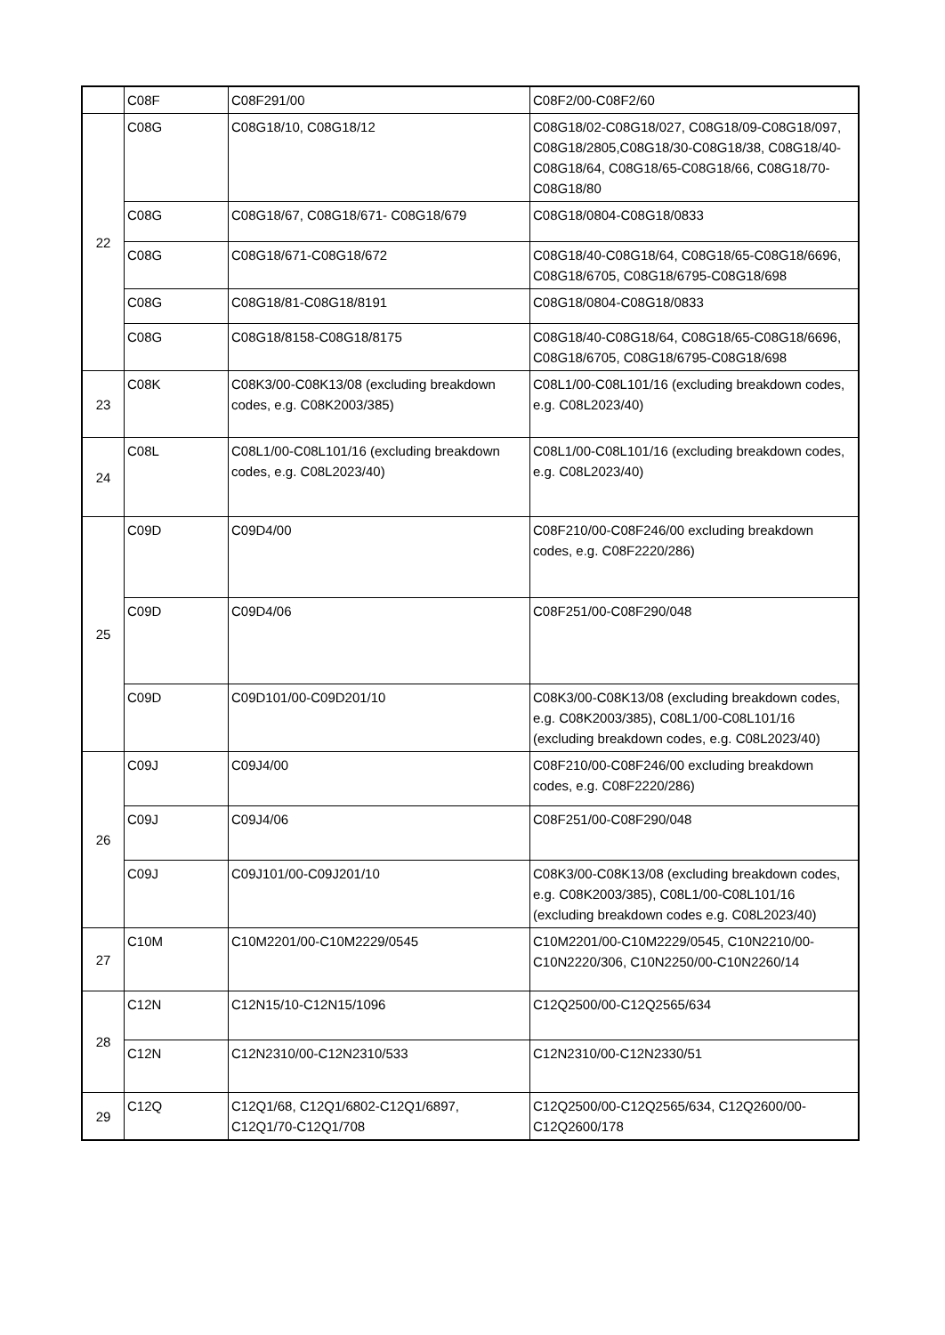| | C08F | C08F291/00 | C08F2/00-C08F2/60 |
| 22 | C08G | C08G18/10, C08G18/12 | C08G18/02-C08G18/027, C08G18/09-C08G18/097, C08G18/2805,C08G18/30-C08G18/38, C08G18/40- C08G18/64, C08G18/65-C08G18/66, C08G18/70-C08G18/80 |
| | C08G | C08G18/67, C08G18/671- C08G18/679 | C08G18/0804-C08G18/0833 |
| | C08G | C08G18/671-C08G18/672 | C08G18/40-C08G18/64, C08G18/65-C08G18/6696, C08G18/6705, C08G18/6795-C08G18/698 |
| | C08G | C08G18/81-C08G18/8191 | C08G18/0804-C08G18/0833 |
| | C08G | C08G18/8158-C08G18/8175 | C08G18/40-C08G18/64, C08G18/65-C08G18/6696, C08G18/6705, C08G18/6795-C08G18/698 |
| 23 | C08K | C08K3/00-C08K13/08 (excluding breakdown codes, e.g. C08K2003/385) | C08L1/00-C08L101/16 (excluding breakdown codes, e.g. C08L2023/40) |
| 24 | C08L | C08L1/00-C08L101/16 (excluding breakdown codes, e.g. C08L2023/40) | C08L1/00-C08L101/16 (excluding breakdown codes, e.g. C08L2023/40) |
| 25 | C09D | C09D4/00 | C08F210/00-C08F246/00 excluding breakdown codes, e.g. C08F2220/286) |
| | C09D | C09D4/06 | C08F251/00-C08F290/048 |
| | C09D | C09D101/00-C09D201/10 | C08K3/00-C08K13/08 (excluding breakdown codes, e.g. C08K2003/385), C08L1/00-C08L101/16 (excluding breakdown codes, e.g. C08L2023/40) |
| 26 | C09J | C09J4/00 | C08F210/00-C08F246/00 excluding breakdown codes, e.g. C08F2220/286) |
| | C09J | C09J4/06 | C08F251/00-C08F290/048 |
| | C09J | C09J101/00-C09J201/10 | C08K3/00-C08K13/08 (excluding breakdown codes, e.g. C08K2003/385), C08L1/00-C08L101/16 (excluding breakdown codes e.g. C08L2023/40) |
| 27 | C10M | C10M2201/00-C10M2229/0545 | C10M2201/00-C10M2229/0545, C10N2210/00-C10N2220/306, C10N2250/00-C10N2260/14 |
| 28 | C12N | C12N15/10-C12N15/1096 | C12Q2500/00-C12Q2565/634 |
| | C12N | C12N2310/00-C12N2310/533 | C12N2310/00-C12N2330/51 |
| 29 | C12Q | C12Q1/68, C12Q1/6802-C12Q1/6897, C12Q1/70-C12Q1/708 | C12Q2500/00-C12Q2565/634, C12Q2600/00-C12Q2600/178 |